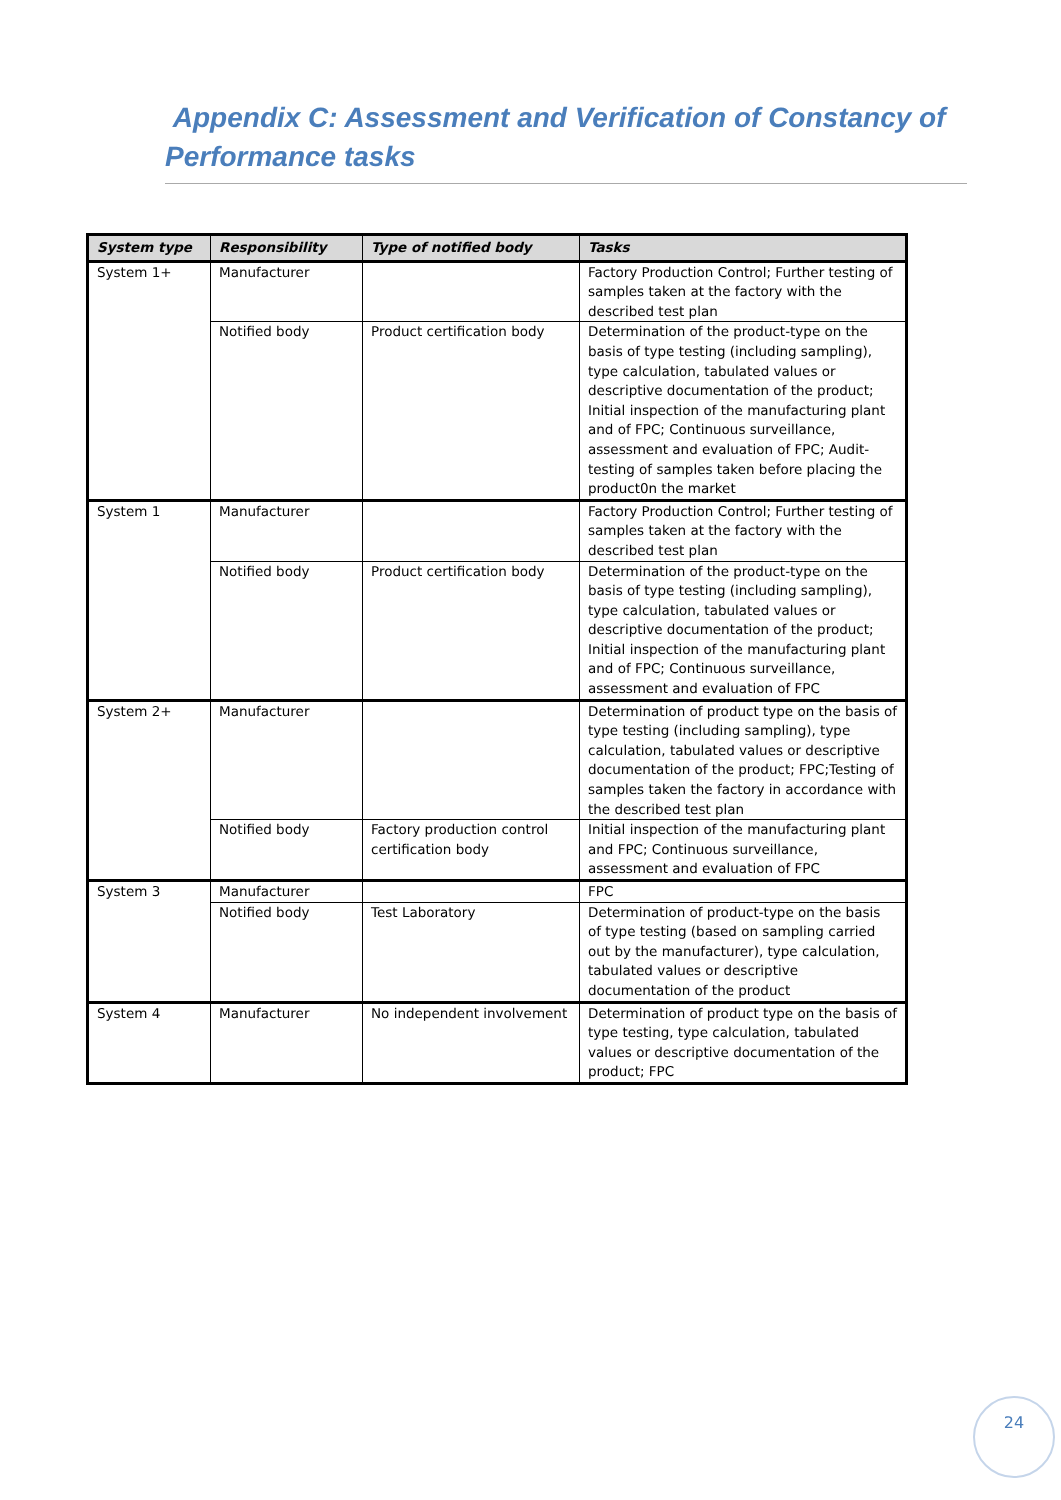Appendix C: Assessment and Verification of Constancy of Performance tasks
| System type | Responsibility | Type of notified body | Tasks |
| --- | --- | --- | --- |
| System 1+ | Manufacturer | | Factory Production Control; Further testing of samples taken at the factory with the described test plan |
| | Notified body | Product certification body | Determination of the product-type on the basis of type testing (including sampling), type calculation, tabulated values or descriptive documentation of the product; Initial inspection of the manufacturing plant and of FPC; Continuous surveillance, assessment and evaluation of FPC; Audit-testing of samples taken before placing the product0n the market |
| System 1 | Manufacturer | | Factory Production Control; Further testing of samples taken at the factory with the described test plan |
| | Notified body | Product certification body | Determination of the product-type on the basis of type testing (including sampling), type calculation, tabulated values or descriptive documentation of the product; Initial inspection of the manufacturing plant and of FPC; Continuous surveillance, assessment and evaluation of FPC |
| System 2+ | Manufacturer | | Determination of product type on the basis of type testing (including sampling), type calculation, tabulated values or descriptive documentation of the product; FPC;Testing of samples taken the factory in accordance with the described test plan |
| | Notified body | Factory production control certification body | Initial inspection of the manufacturing plant and FPC; Continuous surveillance, assessment and evaluation of FPC |
| System 3 | Manufacturer | | FPC |
| | Notified body | Test Laboratory | Determination of product-type on the basis of type testing (based on sampling carried out by the manufacturer), type calculation, tabulated values or descriptive documentation of the product |
| System 4 | Manufacturer | No independent involvement | Determination of product type on the basis of type testing, type calculation, tabulated values or descriptive documentation of the product; FPC |
24